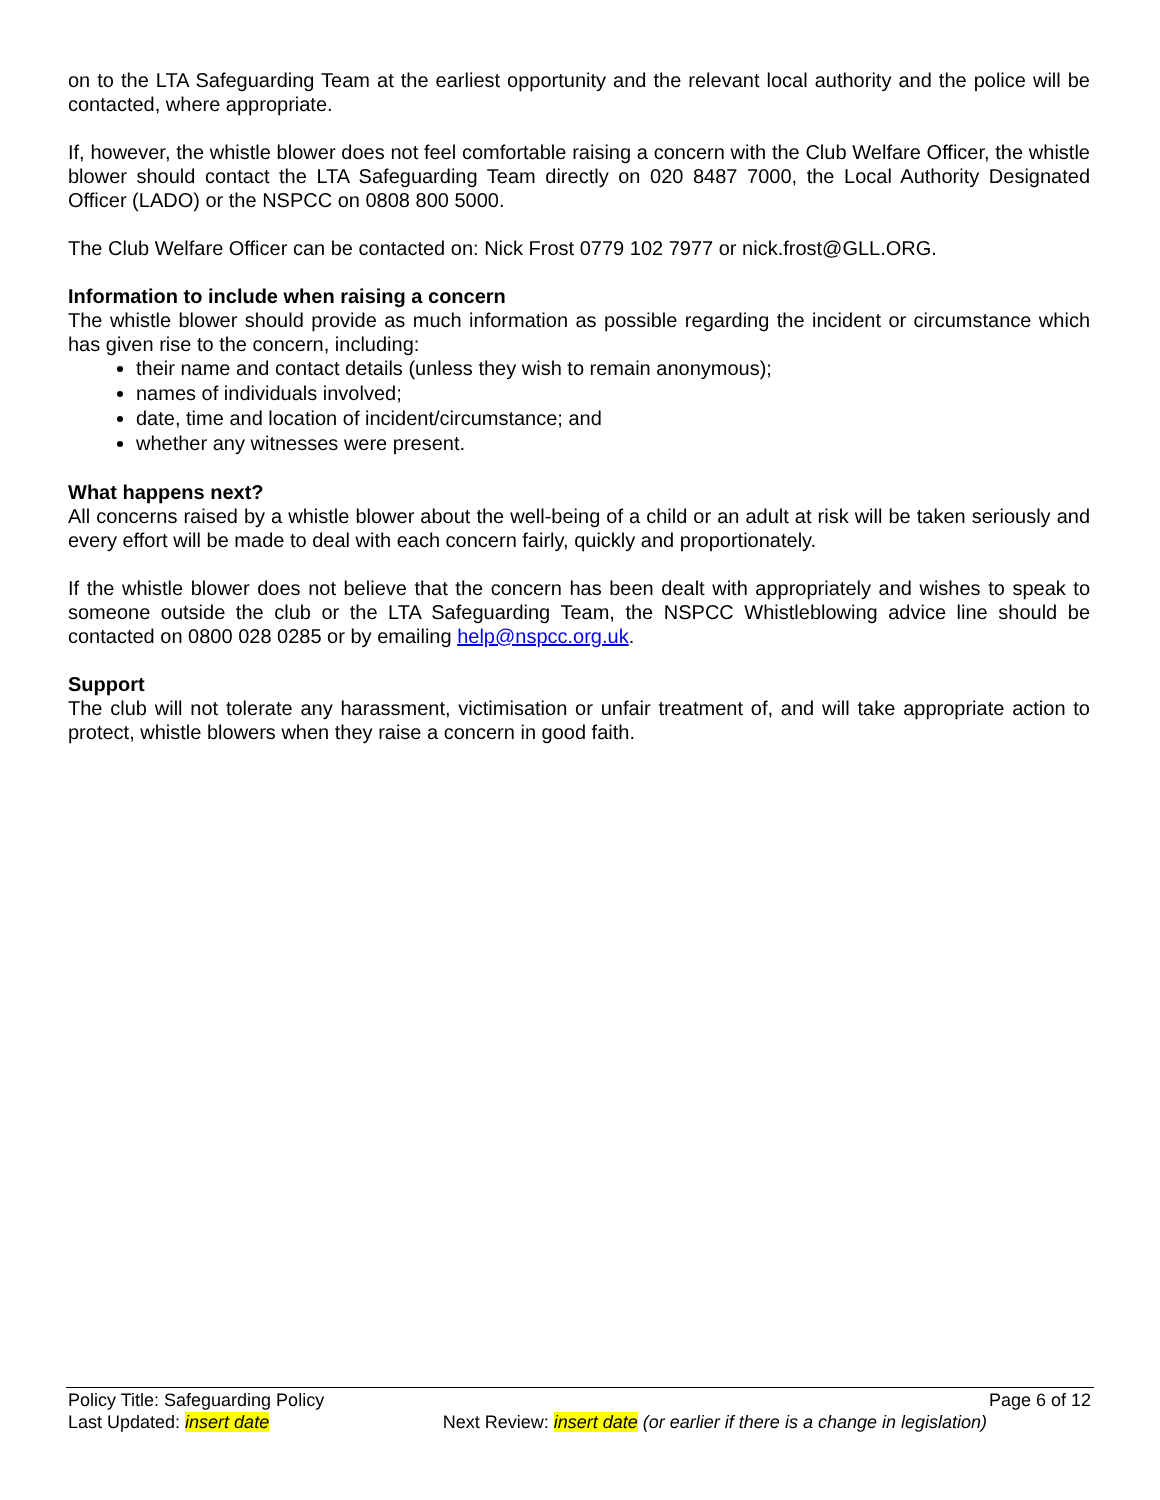on to the LTA Safeguarding Team at the earliest opportunity and the relevant local authority and the police will be contacted, where appropriate.
If, however, the whistle blower does not feel comfortable raising a concern with the Club Welfare Officer, the whistle blower should contact the LTA Safeguarding Team directly on 020 8487 7000, the Local Authority Designated Officer (LADO) or the NSPCC on 0808 800 5000.
The Club Welfare Officer can be contacted on: Nick Frost 0779 102 7977 or nick.frost@GLL.ORG.
Information to include when raising a concern
The whistle blower should provide as much information as possible regarding the incident or circumstance which has given rise to the concern, including:
their name and contact details (unless they wish to remain anonymous);
names of individuals involved;
date, time and location of incident/circumstance; and
whether any witnesses were present.
What happens next?
All concerns raised by a whistle blower about the well-being of a child or an adult at risk will be taken seriously and every effort will be made to deal with each concern fairly, quickly and proportionately.
If the whistle blower does not believe that the concern has been dealt with appropriately and wishes to speak to someone outside the club or the LTA Safeguarding Team, the NSPCC Whistleblowing advice line should be contacted on 0800 028 0285 or by emailing help@nspcc.org.uk.
Support
The club will not tolerate any harassment, victimisation or unfair treatment of, and will take appropriate action to protect, whistle blowers when they raise a concern in good faith.
Policy Title: Safeguarding Policy Page 6 of 12
Last Updated: insert date Next Review: insert date (or earlier if there is a change in legislation)